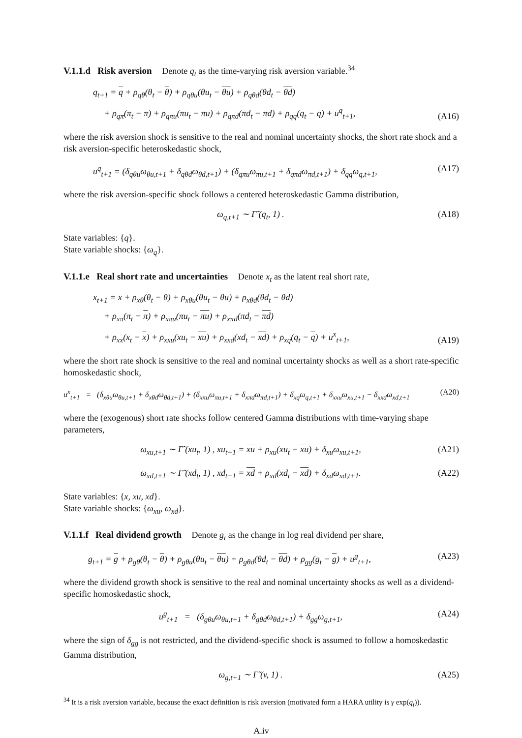V.1.1.d Risk aversion
Denote q<sub>t</sub> as the time-varying risk aversion variable.<sup>34</sup>
q<sub>t+1</sub> = q + ρ<sub>qθ</sub>(θ<sub>t</sub> − θ) + ρ<sub>qθu</sub>(θu<sub>t</sub> − θu) + ρ<sub>qθd</sub>(θd<sub>t</sub> − θd)
+ ρ<sub>qπ</sub>(π<sub>t</sub> − π) + ρ<sub>qπu</sub>(πu<sub>t</sub> − πu) + ρ<sub>qπd</sub>(πd<sub>t</sub> − πd) + ρ<sub>qq</sub>(q<sub>t</sub> − q) + u<sup>q</sup><sub>t+1</sub>,
(A16)
where the risk aversion shock is sensitive to the real and nominal uncertainty shocks, the short rate shock and a risk aversion-specific heteroskedastic shock,
u<sup>q</sup><sub>t+1</sub> = (δ<sub>qθu</sub>ω<sub>θu,t+1</sub> + δ<sub>qθd</sub>ω<sub>θd,t+1</sub>) + (δ<sub>qπu</sub>ω<sub>πu,t+1</sub> + δ<sub>qπd</sub>ω<sub>πd,t+1</sub>) + δ<sub>qq</sub>ω<sub>q,t+1</sub>,
(A17)
where the risk aversion-specific shock follows a centered heteroskedastic Gamma distribution,
ω<sub>q,t+1</sub> ∼ Γ̃ (q<sub>t</sub>, 1) . (A18)
State variables: {q}.
State variable shocks: {ω<sub>q</sub>}.
V.1.1.e Real short rate and uncertainties
Denote x<sub>t</sub> as the latent real short rate,
x<sub>t+1</sub> = x + ρ<sub>xθ</sub>(θ<sub>t</sub> − θ) + ρ<sub>xθu</sub>(θu<sub>t</sub> − θu) + ρ<sub>xθd</sub>(θd<sub>t</sub> − θd)
+ ρ<sub>xπ</sub>(π<sub>t</sub> − π) + ρ<sub>xπu</sub>(πu<sub>t</sub> − πu) + ρ<sub>xπd</sub>(πd<sub>t</sub> − πd)
+ ρ<sub>xx</sub>(x<sub>t</sub> − x) + ρ<sub>xxu</sub>(xu<sub>t</sub> − xu) + ρ<sub>xxd</sub>(xd<sub>t</sub> − xd) + ρ<sub>xq</sub>(q<sub>t</sub> − q) + u<sup>x</sup><sub>t+1</sub>,
(A19)
where the short rate shock is sensitive to the real and nominal uncertainty shocks as well as a short rate-specific homoskedastic shock,
u<sup>x</sup><sub>t+1</sub> = (δ<sub>xθu</sub>ω<sub>θu,t+1</sub> + δ<sub>xθd</sub>ω<sub>θd,t+1</sub>) + (δ<sub>xπu</sub>ω<sub>πu,t+1</sub> + δ<sub>xπd</sub>ω<sub>πd,t+1</sub>) + δ<sub>xq</sub>ω<sub>q,t+1</sub> + δ<sub>xxu</sub>ω<sub>xu,t+1</sub> − δ<sub>xxd</sub>ω<sub>xd,t+1</sub>
(A20)
where the (exogenous) short rate shocks follow centered Gamma distributions with time-varying shape parameters,
ω<sub>xu,t+1</sub> ∼ Γ̃ (xu<sub>t</sub>, 1) , xu<sub>t+1</sub> = xu + ρ<sub>xu</sub>(xu<sub>t</sub> − xu) + δ<sub>xu</sub>ω<sub>xu,t+1</sub>,
(A21)
ω<sub>xd,t+1</sub> ∼ Γ̃ (xd<sub>t</sub>, 1) , xd<sub>t+1</sub> = xd + ρ<sub>xd</sub>(xd<sub>t</sub> − xd) + δ<sub>xd</sub>ω<sub>xd,t+1</sub>.
(A22)
State variables: {x, xu, xd}.
State variable shocks: {ω<sub>xu</sub>, ω<sub>xd</sub>}.
V.1.1.f Real dividend growth
Denote g<sub>t</sub> as the change in log real dividend per share,
g<sub>t+1</sub> = g + ρ<sub>gθ</sub>(θ<sub>t</sub> − θ) + ρ<sub>gθu</sub>(θu<sub>t</sub> − θu) + ρ<sub>gθd</sub>(θd<sub>t</sub> − θd) + ρ<sub>gg</sub>(g<sub>t</sub> − g) + u<sup>g</sup><sub>t+1</sub>,
(A23)
where the dividend growth shock is sensitive to the real and nominal uncertainty shocks as well as a dividend-specific homoskedastic shock,
u<sup>g</sup><sub>t+1</sub> = (δ<sub>gθu</sub>ω<sub>θu,t+1</sub> + δ<sub>gθd</sub>ω<sub>θd,t+1</sub>) + δ<sub>gg</sub>ω<sub>g,t+1</sub>,
(A24)
where the sign of δ<sub>gg</sub> is not restricted, and the dividend-specific shock is assumed to follow a homoskedastic Gamma distribution,
ω<sub>g,t+1</sub> ∼ Γ̃ (v, 1) . (A25)
<sup>34</sup> It is a risk aversion variable, because the exact definition is risk aversion (motivated form a HARA utility is γ exp(q<sub>t</sub>)).
A.iv